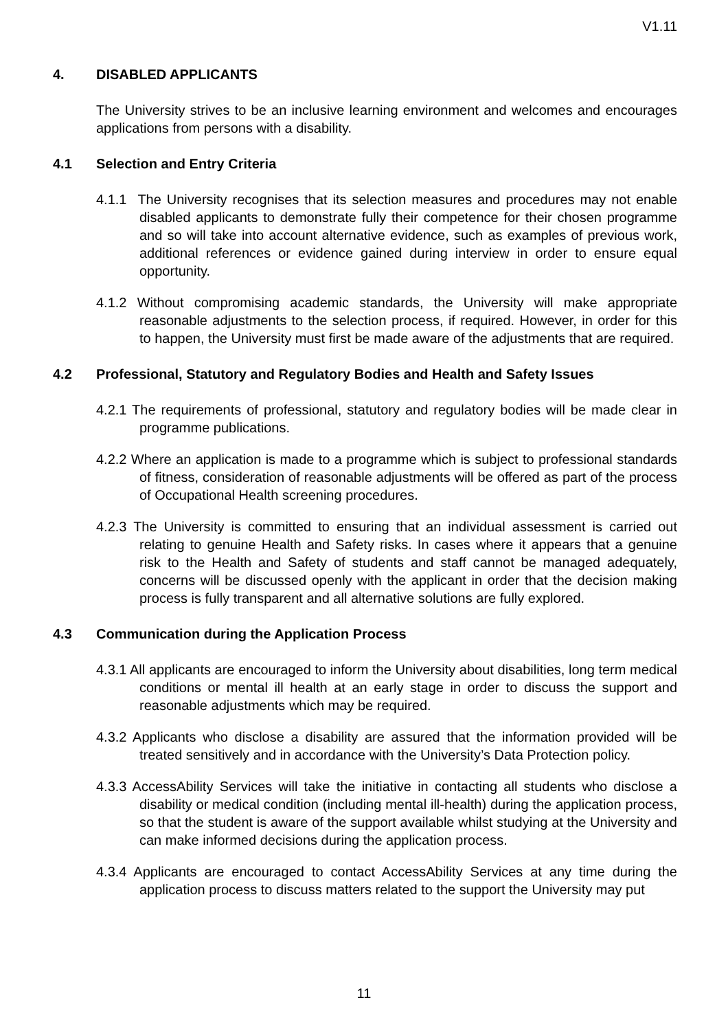V1.11
4. DISABLED APPLICANTS
The University strives to be an inclusive learning environment and welcomes and encourages applications from persons with a disability.
4.1 Selection and Entry Criteria
4.1.1 The University recognises that its selection measures and procedures may not enable disabled applicants to demonstrate fully their competence for their chosen programme and so will take into account alternative evidence, such as examples of previous work, additional references or evidence gained during interview in order to ensure equal opportunity.
4.1.2 Without compromising academic standards, the University will make appropriate reasonable adjustments to the selection process, if required. However, in order for this to happen, the University must first be made aware of the adjustments that are required.
4.2 Professional, Statutory and Regulatory Bodies and Health and Safety Issues
4.2.1 The requirements of professional, statutory and regulatory bodies will be made clear in programme publications.
4.2.2 Where an application is made to a programme which is subject to professional standards of fitness, consideration of reasonable adjustments will be offered as part of the process of Occupational Health screening procedures.
4.2.3 The University is committed to ensuring that an individual assessment is carried out relating to genuine Health and Safety risks. In cases where it appears that a genuine risk to the Health and Safety of students and staff cannot be managed adequately, concerns will be discussed openly with the applicant in order that the decision making process is fully transparent and all alternative solutions are fully explored.
4.3 Communication during the Application Process
4.3.1 All applicants are encouraged to inform the University about disabilities, long term medical conditions or mental ill health at an early stage in order to discuss the support and reasonable adjustments which may be required.
4.3.2 Applicants who disclose a disability are assured that the information provided will be treated sensitively and in accordance with the University’s Data Protection policy.
4.3.3 AccessAbility Services will take the initiative in contacting all students who disclose a disability or medical condition (including mental ill-health) during the application process, so that the student is aware of the support available whilst studying at the University and can make informed decisions during the application process.
4.3.4 Applicants are encouraged to contact AccessAbility Services at any time during the application process to discuss matters related to the support the University may put
11